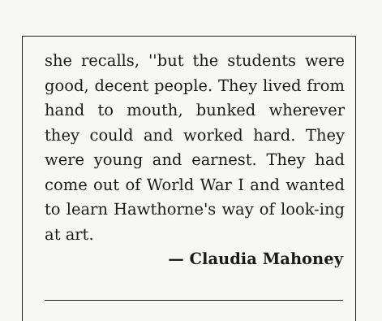she recalls, ''but the students were good, decent people. They lived from hand to mouth, bunked wherever they could and worked hard. They were young and earnest. They had come out of World War I and wanted to learn Hawthorne's way of look-ing at art.
— Claudia Mahoney